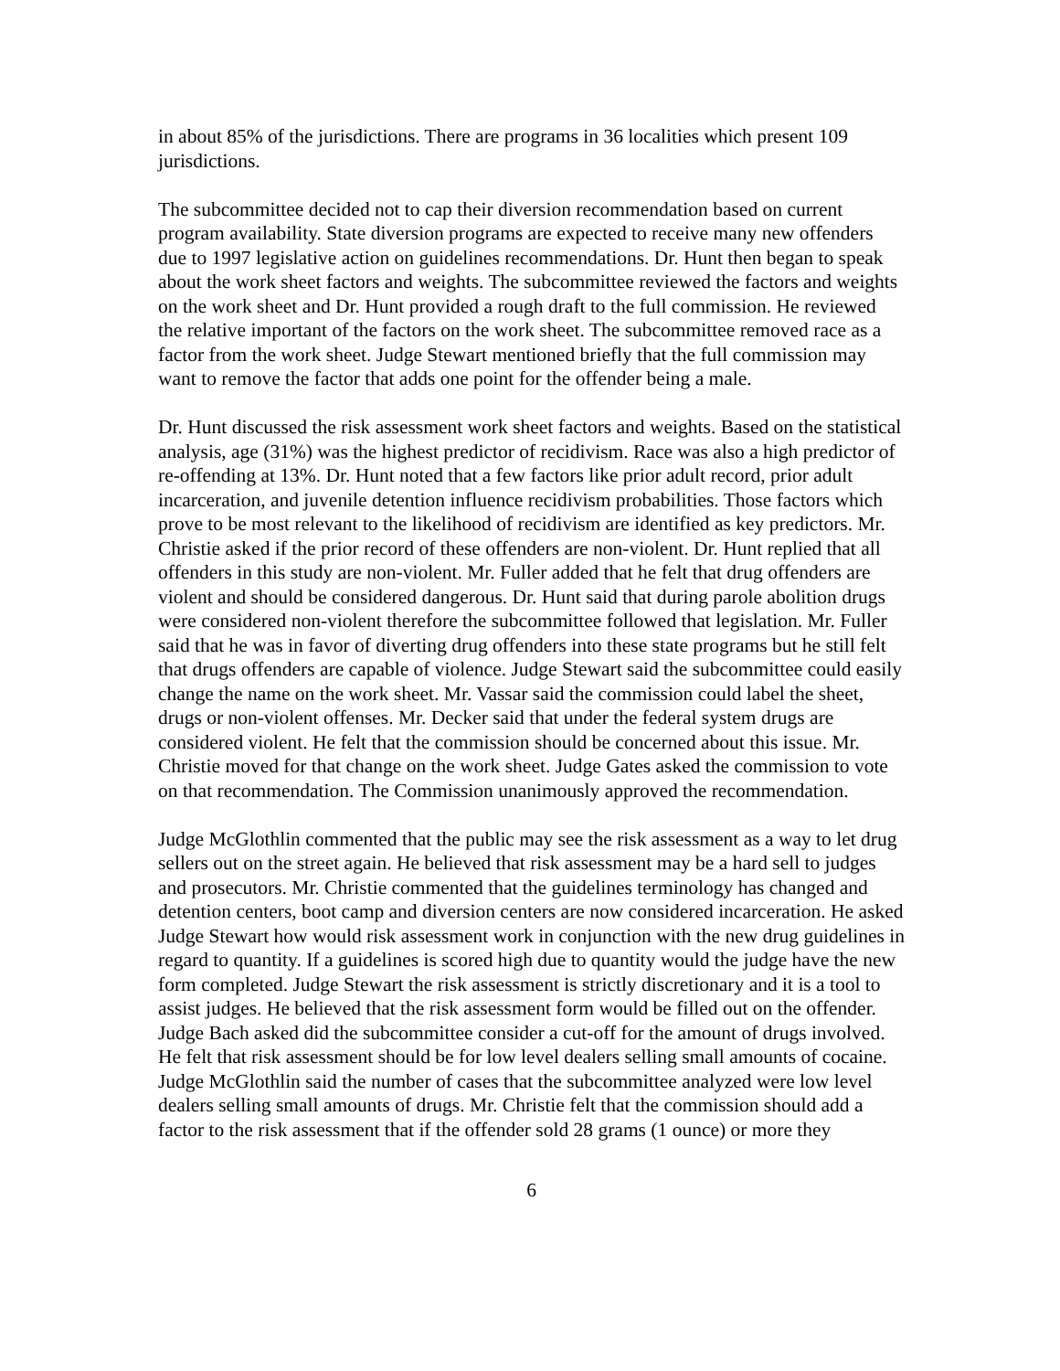in about 85% of the jurisdictions. There are programs in 36 localities which present 109 jurisdictions.
The subcommittee decided not to cap their diversion recommendation based on current program availability. State diversion programs are expected to receive many new offenders due to 1997 legislative action on guidelines recommendations. Dr. Hunt then began to speak about the work sheet factors and weights. The subcommittee reviewed the factors and weights on the work sheet and Dr. Hunt provided a rough draft to the full commission. He reviewed the relative important of the factors on the work sheet. The subcommittee removed race as a factor from the work sheet. Judge Stewart mentioned briefly that the full commission may want to remove the factor that adds one point for the offender being a male.
Dr. Hunt discussed the risk assessment work sheet factors and weights. Based on the statistical analysis, age (31%) was the highest predictor of recidivism. Race was also a high predictor of re-offending at 13%. Dr. Hunt noted that a few factors like prior adult record, prior adult incarceration, and juvenile detention influence recidivism probabilities. Those factors which prove to be most relevant to the likelihood of recidivism are identified as key predictors. Mr. Christie asked if the prior record of these offenders are non-violent. Dr. Hunt replied that all offenders in this study are non-violent. Mr. Fuller added that he felt that drug offenders are violent and should be considered dangerous. Dr. Hunt said that during parole abolition drugs were considered non-violent therefore the subcommittee followed that legislation. Mr. Fuller said that he was in favor of diverting drug offenders into these state programs but he still felt that drugs offenders are capable of violence. Judge Stewart said the subcommittee could easily change the name on the work sheet. Mr. Vassar said the commission could label the sheet, drugs or non-violent offenses. Mr. Decker said that under the federal system drugs are considered violent. He felt that the commission should be concerned about this issue. Mr. Christie moved for that change on the work sheet. Judge Gates asked the commission to vote on that recommendation. The Commission unanimously approved the recommendation.
Judge McGlothlin commented that the public may see the risk assessment as a way to let drug sellers out on the street again. He believed that risk assessment may be a hard sell to judges and prosecutors. Mr. Christie commented that the guidelines terminology has changed and detention centers, boot camp and diversion centers are now considered incarceration. He asked Judge Stewart how would risk assessment work in conjunction with the new drug guidelines in regard to quantity. If a guidelines is scored high due to quantity would the judge have the new form completed. Judge Stewart the risk assessment is strictly discretionary and it is a tool to assist judges. He believed that the risk assessment form would be filled out on the offender. Judge Bach asked did the subcommittee consider a cut-off for the amount of drugs involved. He felt that risk assessment should be for low level dealers selling small amounts of cocaine. Judge McGlothlin said the number of cases that the subcommittee analyzed were low level dealers selling small amounts of drugs. Mr. Christie felt that the commission should add a factor to the risk assessment that if the offender sold 28 grams (1 ounce) or more they
6